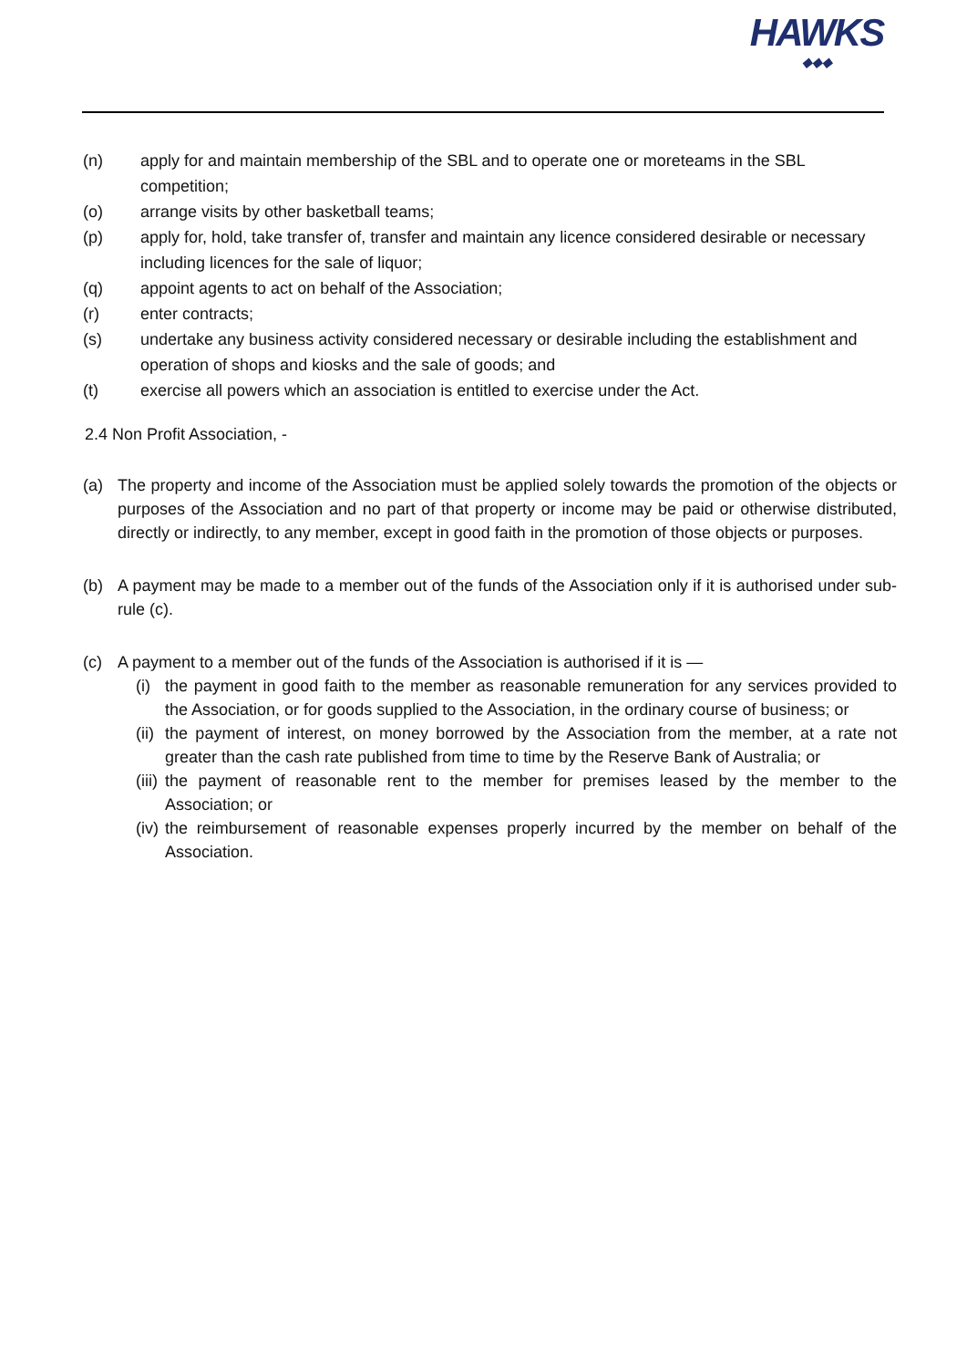HAWKS
◆◆◆
(n) apply for and maintain membership of the SBL and to operate one or moreteams in the SBL competition;
(o) arrange visits by other basketball teams;
(p) apply for, hold, take transfer of, transfer and maintain any licence considered desirable or necessary including licences for the sale of liquor;
(q) appoint agents to act on behalf of the Association;
(r) enter contracts;
(s) undertake any business activity considered necessary or desirable including the establishment and operation of shops and kiosks and the sale of goods; and
(t) exercise all powers which an association is entitled to exercise under the Act.
2.4 Non Profit Association, -
(a) The property and income of the Association must be applied solely towards the promotion of the objects or purposes of the Association and no part of that property or income may be paid or otherwise distributed, directly or indirectly, to any member, except in good faith in the promotion of those objects or purposes.
(b) A payment may be made to a member out of the funds of the Association only if it is authorised under sub-rule (c).
(c) A payment to a member out of the funds of the Association is authorised if it is —
(i)
the payment in good faith to the member as reasonable remuneration for any services provided to the Association, or for goods supplied to the Association, in the ordinary course of business; or
(ii)
the payment of interest, on money borrowed by the Association from the member, at a rate not greater than the cash rate published from time to time by the Reserve Bank of Australia; or
(iii)
the payment of reasonable rent to the member for premises leased by the member to the Association; or
(iv)
the reimbursement of reasonable expenses properly incurred by the member on behalf of the Association.